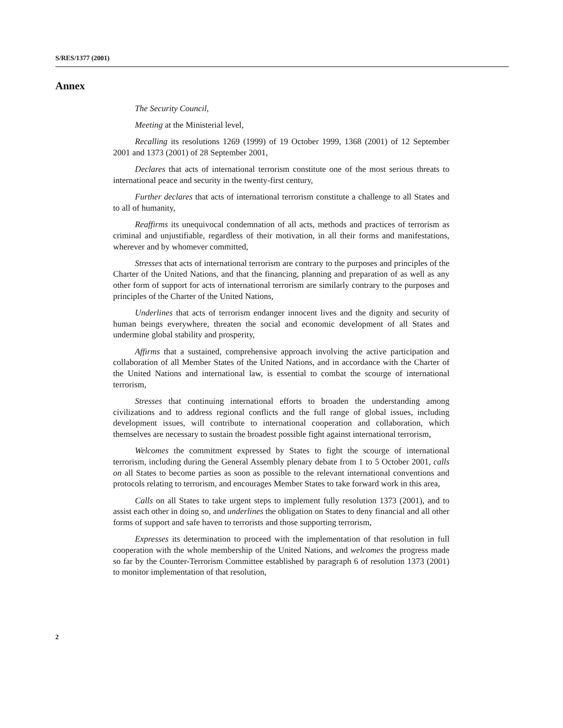S/RES/1377 (2001)
Annex
The Security Council,
Meeting at the Ministerial level,
Recalling its resolutions 1269 (1999) of 19 October 1999, 1368 (2001) of 12 September 2001 and 1373 (2001) of 28 September 2001,
Declares that acts of international terrorism constitute one of the most serious threats to international peace and security in the twenty-first century,
Further declares that acts of international terrorism constitute a challenge to all States and to all of humanity,
Reaffirms its unequivocal condemnation of all acts, methods and practices of terrorism as criminal and unjustifiable, regardless of their motivation, in all their forms and manifestations, wherever and by whomever committed,
Stresses that acts of international terrorism are contrary to the purposes and principles of the Charter of the United Nations, and that the financing, planning and preparation of as well as any other form of support for acts of international terrorism are similarly contrary to the purposes and principles of the Charter of the United Nations,
Underlines that acts of terrorism endanger innocent lives and the dignity and security of human beings everywhere, threaten the social and economic development of all States and undermine global stability and prosperity,
Affirms that a sustained, comprehensive approach involving the active participation and collaboration of all Member States of the United Nations, and in accordance with the Charter of the United Nations and international law, is essential to combat the scourge of international terrorism,
Stresses that continuing international efforts to broaden the understanding among civilizations and to address regional conflicts and the full range of global issues, including development issues, will contribute to international cooperation and collaboration, which themselves are necessary to sustain the broadest possible fight against international terrorism,
Welcomes the commitment expressed by States to fight the scourge of international terrorism, including during the General Assembly plenary debate from 1 to 5 October 2001, calls on all States to become parties as soon as possible to the relevant international conventions and protocols relating to terrorism, and encourages Member States to take forward work in this area,
Calls on all States to take urgent steps to implement fully resolution 1373 (2001), and to assist each other in doing so, and underlines the obligation on States to deny financial and all other forms of support and safe haven to terrorists and those supporting terrorism,
Expresses its determination to proceed with the implementation of that resolution in full cooperation with the whole membership of the United Nations, and welcomes the progress made so far by the Counter-Terrorism Committee established by paragraph 6 of resolution 1373 (2001) to monitor implementation of that resolution,
2